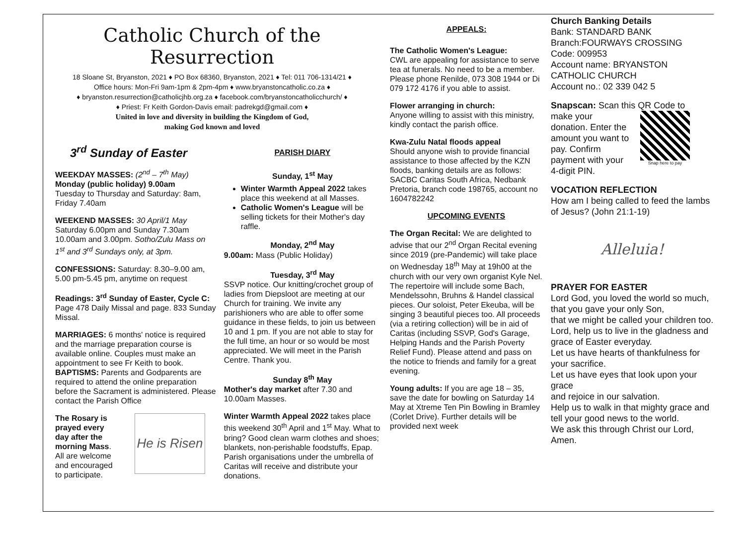Catholic Church of the Resurrection
18 Sloane St, Bryanston, 2021 ♦ PO Box 68360, Bryanston, 2021 ♦ Tel: 011 706-1314/21 ♦
Office hours: Mon-Fri 9am-1pm & 2pm-4pm ♦ www.bryanstoncatholic.co.za ♦
♦ bryanston.resurrection@catholicjhb.org.za ♦ facebook.com/bryanstoncatholicchurch/ ♦
♦ Priest: Fr Keith Gordon-Davis email: padrekgd@gmail.com ♦
United in love and diversity in building the Kingdom of God,
making God known and loved
3<sup>rd</sup> Sunday of Easter
WEEKDAY MASSES: (2<sup>nd</sup> – 7<sup>th</sup> May)
Monday (public holiday) 9.00am
Tuesday to Thursday and Saturday: 8am, Friday 7.40am
WEEKEND MASSES: 30 April/1 May
Saturday 6.00pm and Sunday 7.30am 10.00am and 3.00pm. Sotho/Zulu Mass on 1<sup>st</sup> and 3<sup>rd</sup> Sundays only, at 3pm.
CONFESSIONS: Saturday: 8.30–9.00 am, 5.00 pm-5.45 pm, anytime on request
Readings: 3<sup>rd</sup> Sunday of Easter, Cycle C: Page 478 Daily Missal and page. 833 Sunday Missal.
MARRIAGES: 6 months' notice is required and the marriage preparation course is available online. Couples must make an appointment to see Fr Keith to book.
BAPTISMS: Parents and Godparents are required to attend the online preparation before the Sacrament is administered. Please contact the Parish Office
The Rosary is prayed every day after the morning Mass. All are welcome and encouraged to participate.
He is Risen
PARISH DIARY
Sunday, 1<sup>st</sup> May
Winter Warmth Appeal 2022 takes place this weekend at all Masses.
Catholic Women's League will be selling tickets for their Mother's day raffle.
Monday, 2<sup>nd</sup> May
9.00am: Mass (Public Holiday)
Tuesday, 3<sup>rd</sup> May
SSVP notice. Our knitting/crochet group of ladies from Diepsloot are meeting at our Church for training. We invite any parishioners who are able to offer some guidance in these fields, to join us between 10 and 1 pm. If you are not able to stay for the full time, an hour or so would be most appreciated. We will meet in the Parish Centre. Thank you.
Sunday 8<sup>th</sup> May
Mother's day market after 7.30 and 10.00am Masses.
Winter Warmth Appeal 2022 takes place this weekend 30<sup>th</sup> April and 1<sup>st</sup> May. What to bring? Good clean warm clothes and shoes; blankets, non-perishable foodstuffs, Epap. Parish organisations under the umbrella of Caritas will receive and distribute your donations.
APPEALS:
The Catholic Women's League:
CWL are appealing for assistance to serve tea at funerals. No need to be a member. Please phone Renilde, 073 308 1944 or Di 079 172 4176 if you able to assist.
Flower arranging in church:
Anyone willing to assist with this ministry, kindly contact the parish office.
Kwa-Zulu Natal floods appeal
Should anyone wish to provide financial assistance to those affected by the KZN floods, banking details are as follows: SACBC Caritas South Africa, Nedbank Pretoria, branch code 198765, account no 1604782242
UPCOMING EVENTS
The Organ Recital: We are delighted to advise that our 2<sup>nd</sup> Organ Recital evening since 2019 (pre-Pandemic) will take place on Wednesday 18<sup>th</sup> May at 19h00 at the church with our very own organist Kyle Nel. The repertoire will include some Bach, Mendelssohn, Bruhns & Handel classical pieces. Our soloist, Peter Ekeuba, will be singing 3 beautiful pieces too. All proceeds (via a retiring collection) will be in aid of Caritas (including SSVP, God's Garage, Helping Hands and the Parish Poverty Relief Fund). Please attend and pass on the notice to friends and family for a great evening.
Young adults: If you are age 18 – 35, save the date for bowling on Saturday 14 May at Xtreme Ten Pin Bowling in Bramley (Corlet Drive). Further details will be provided next week
Church Banking Details
Bank: STANDARD BANK
Branch:FOURWAYS CROSSING
Code: 009953
Account name: BRYANSTON CATHOLIC CHURCH
Account no.: 02 339 042 5
Snapscan: Scan this QR Code to
make your donation. Enter the amount you want to pay. Confirm payment with your 4-digit PIN.
Snap here to pay
VOCATION REFLECTION
How am I being called to feed the lambs of Jesus? (John 21:1-19)
Alleluia!
PRAYER FOR EASTER
Lord God, you loved the world so much,
that you gave your only Son,
that we might be called your children too.
Lord, help us to live in the gladness and grace of Easter everyday.
Let us have hearts of thankfulness for your sacrifice.
Let us have eyes that look upon your grace
and rejoice in our salvation.
Help us to walk in that mighty grace and tell your good news to the world.
We ask this through Christ our Lord, Amen.